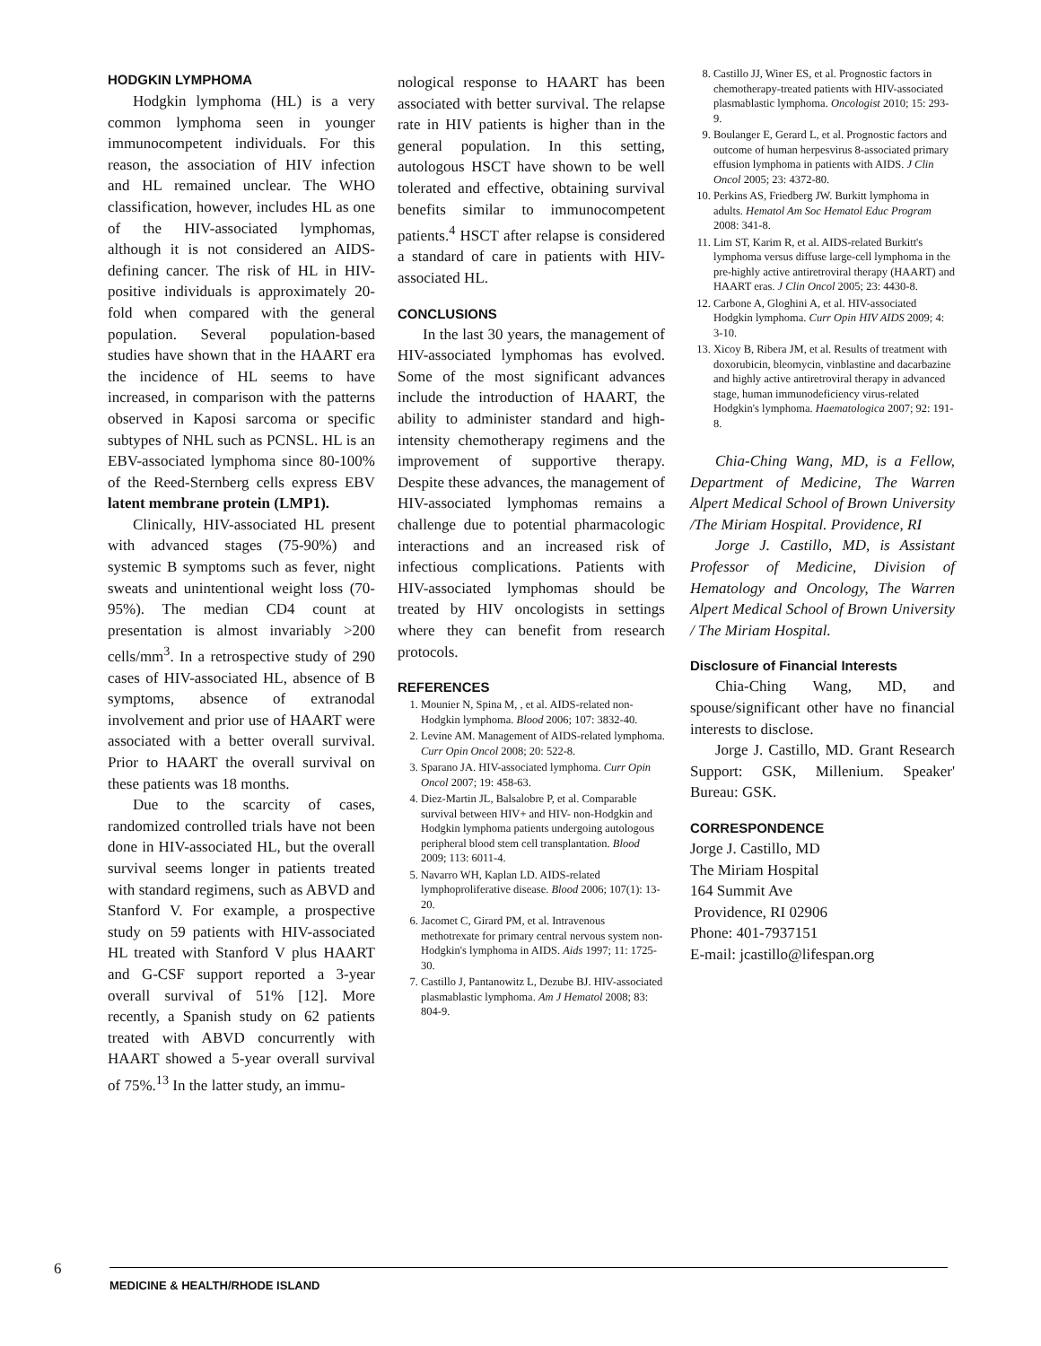HODGKIN LYMPHOMA
Hodgkin lymphoma (HL) is a very common lymphoma seen in younger immunocompetent individuals. For this reason, the association of HIV infection and HL remained unclear. The WHO classification, however, includes HL as one of the HIV-associated lymphomas, although it is not considered an AIDS-defining cancer. The risk of HL in HIV-positive individuals is approximately 20-fold when compared with the general population. Several population-based studies have shown that in the HAART era the incidence of HL seems to have increased, in comparison with the patterns observed in Kaposi sarcoma or specific subtypes of NHL such as PCNSL. HL is an EBV-associated lymphoma since 80-100% of the Reed-Sternberg cells express EBV latent membrane protein (LMP1).
Clinically, HIV-associated HL present with advanced stages (75-90%) and systemic B symptoms such as fever, night sweats and unintentional weight loss (70-95%). The median CD4 count at presentation is almost invariably >200 cells/mm<sup>3</sup>. In a retrospective study of 290 cases of HIV-associated HL, absence of B symptoms, absence of extranodal involvement and prior use of HAART were associated with a better overall survival. Prior to HAART the overall survival on these patients was 18 months.
Due to the scarcity of cases, randomized controlled trials have not been done in HIV-associated HL, but the overall survival seems longer in patients treated with standard regimens, such as ABVD and Stanford V. For example, a prospective study on 59 patients with HIV-associated HL treated with Stanford V plus HAART and G-CSF support reported a 3-year overall survival of 51% [12]. More recently, a Spanish study on 62 patients treated with ABVD concurrently with HAART showed a 5-year overall survival of 75%.<sup>13</sup> In the latter study, an immu-
nological response to HAART has been associated with better survival. The relapse rate in HIV patients is higher than in the general population. In this setting, autologous HSCT have shown to be well tolerated and effective, obtaining survival benefits similar to immunocompetent patients.<sup>4</sup> HSCT after relapse is considered a standard of care in patients with HIV-associated HL.
CONCLUSIONS
In the last 30 years, the management of HIV-associated lymphomas has evolved. Some of the most significant advances include the introduction of HAART, the ability to administer standard and high-intensity chemotherapy regimens and the improvement of supportive therapy. Despite these advances, the management of HIV-associated lymphomas remains a challenge due to potential pharmacologic interactions and an increased risk of infectious complications. Patients with HIV-associated lymphomas should be treated by HIV oncologists in settings where they can benefit from research protocols.
REFERENCES
1. Mounier N, Spina M, , et al. AIDS-related non-Hodgkin lymphoma. Blood 2006; 107: 3832-40.
2. Levine AM. Management of AIDS-related lymphoma. Curr Opin Oncol 2008; 20: 522-8.
3. Sparano JA. HIV-associated lymphoma. Curr Opin Oncol 2007; 19: 458-63.
4. Diez-Martin JL, Balsalobre P, et al. Comparable survival between HIV+ and HIV- non-Hodgkin and Hodgkin lymphoma patients undergoing autologous peripheral blood stem cell transplantation. Blood 2009; 113: 6011-4.
5. Navarro WH, Kaplan LD. AIDS-related lymphoproliferative disease. Blood 2006; 107(1): 13-20.
6. Jacomet C, Girard PM, et al. Intravenous methotrexate for primary central nervous system non-Hodgkin's lymphoma in AIDS. Aids 1997; 11: 1725-30.
7. Castillo J, Pantanowitz L, Dezube BJ. HIV-associated plasmablastic lymphoma. Am J Hematol 2008; 83: 804-9.
8. Castillo JJ, Winer ES, et al. Prognostic factors in chemotherapy-treated patients with HIV-associated plasmablastic lymphoma. Oncologist 2010; 15: 293-9.
9. Boulanger E, Gerard L, et al. Prognostic factors and outcome of human herpesvirus 8-associated primary effusion lymphoma in patients with AIDS. J Clin Oncol 2005; 23: 4372-80.
10. Perkins AS, Friedberg JW. Burkitt lymphoma in adults. Hematol Am Soc Hematol Educ Program 2008: 341-8.
11. Lim ST, Karim R, et al. AIDS-related Burkitt's lymphoma versus diffuse large-cell lymphoma in the pre-highly active antiretroviral therapy (HAART) and HAART eras. J Clin Oncol 2005; 23: 4430-8.
12. Carbone A, Gloghini A, et al. HIV-associated Hodgkin lymphoma. Curr Opin HIV AIDS 2009; 4: 3-10.
13. Xicoy B, Ribera JM, et al. Results of treatment with doxorubicin, bleomycin, vinblastine and dacarbazine and highly active antiretroviral therapy in advanced stage, human immunodeficiency virus-related Hodgkin's lymphoma. Haematologica 2007; 92: 191-8.
Chia-Ching Wang, MD, is a Fellow, Department of Medicine, The Warren Alpert Medical School of Brown University /The Miriam Hospital. Providence, RI
Jorge J. Castillo, MD, is Assistant Professor of Medicine, Division of Hematology and Oncology, The Warren Alpert Medical School of Brown University / The Miriam Hospital.
Disclosure of Financial Interests
Chia-Ching Wang, MD, and spouse/significant other have no financial interests to disclose.
Jorge J. Castillo, MD. Grant Research Support: GSK, Millenium. Speaker' Bureau: GSK.
CORRESPONDENCE
Jorge J. Castillo, MD
The Miriam Hospital
164 Summit Ave
Providence, RI 02906
Phone: 401-7937151
E-mail: jcastillo@lifespan.org
6
MEDICINE & HEALTH/RHODE ISLAND